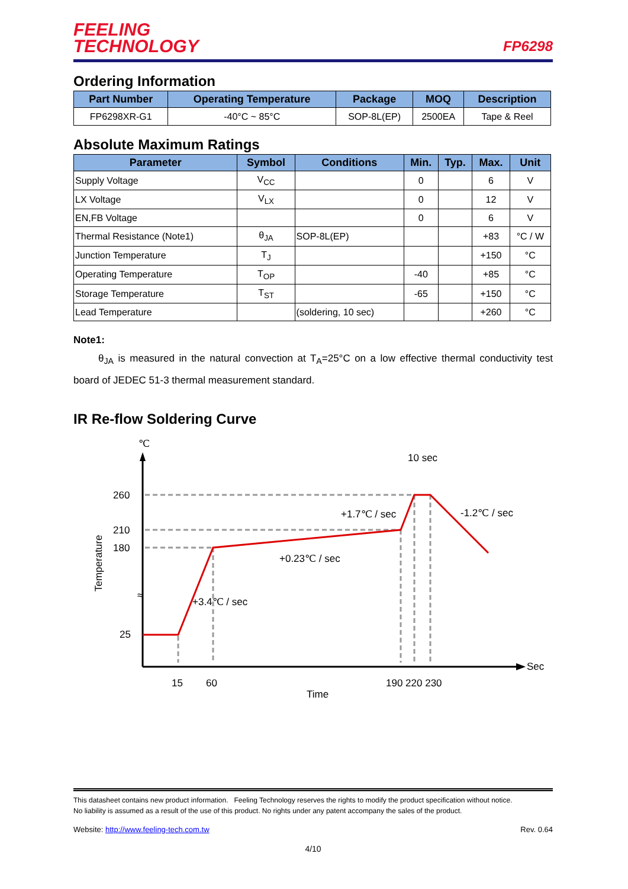FEELING
TECHNOLOGY
FP6298
Ordering Information
| Part Number | Operating Temperature | Package | MOQ | Description |
| --- | --- | --- | --- | --- |
| FP6298XR-G1 | -40°C ~ 85°C | SOP-8L(EP) | 2500EA | Tape & Reel |
Absolute Maximum Ratings
| Parameter | Symbol | Conditions | Min. | Typ. | Max. | Unit |
| --- | --- | --- | --- | --- | --- | --- |
| Supply Voltage | V<sub>CC</sub> | | 0 | | 6 | V |
| LX Voltage | V<sub>LX</sub> | | 0 | | 12 | V |
| EN,FB Voltage | | | 0 | | 6 | V |
| Thermal Resistance (Note1) | θ<sub>JA</sub> | SOP-8L(EP) | | | +83 | °C / W |
| Junction Temperature | T<sub>J</sub> | | | | +150 | °C |
| Operating Temperature | T<sub>OP</sub> | | -40 | | +85 | °C |
| Storage Temperature | T<sub>ST</sub> | | -65 | | +150 | °C |
| Lead Temperature | | (soldering, 10 sec) | | | +260 | °C |
Note1:
θ<sub>JA</sub> is measured in the natural convection at T<sub>A</sub>=25°C on a low effective thermal conductivity test board of JEDEC 51-3 thermal measurement standard.
IR Re-flow Soldering Curve
℃
260
210
180
25
≈
15
60
190 220 230
Time
Sec
Temperature
10 sec
+1.7℃ / sec
-1.2℃ / sec
+0.23℃ / sec
+3.4℃ / sec
This datasheet contains new product information. Feeling Technology reserves the rights to modify the product specification without notice.
No liability is assumed as a result of the use of this product. No rights under any patent accompany the sales of the product.
Website: http://www.feeling-tech.com.tw Rev. 0.64
4/10